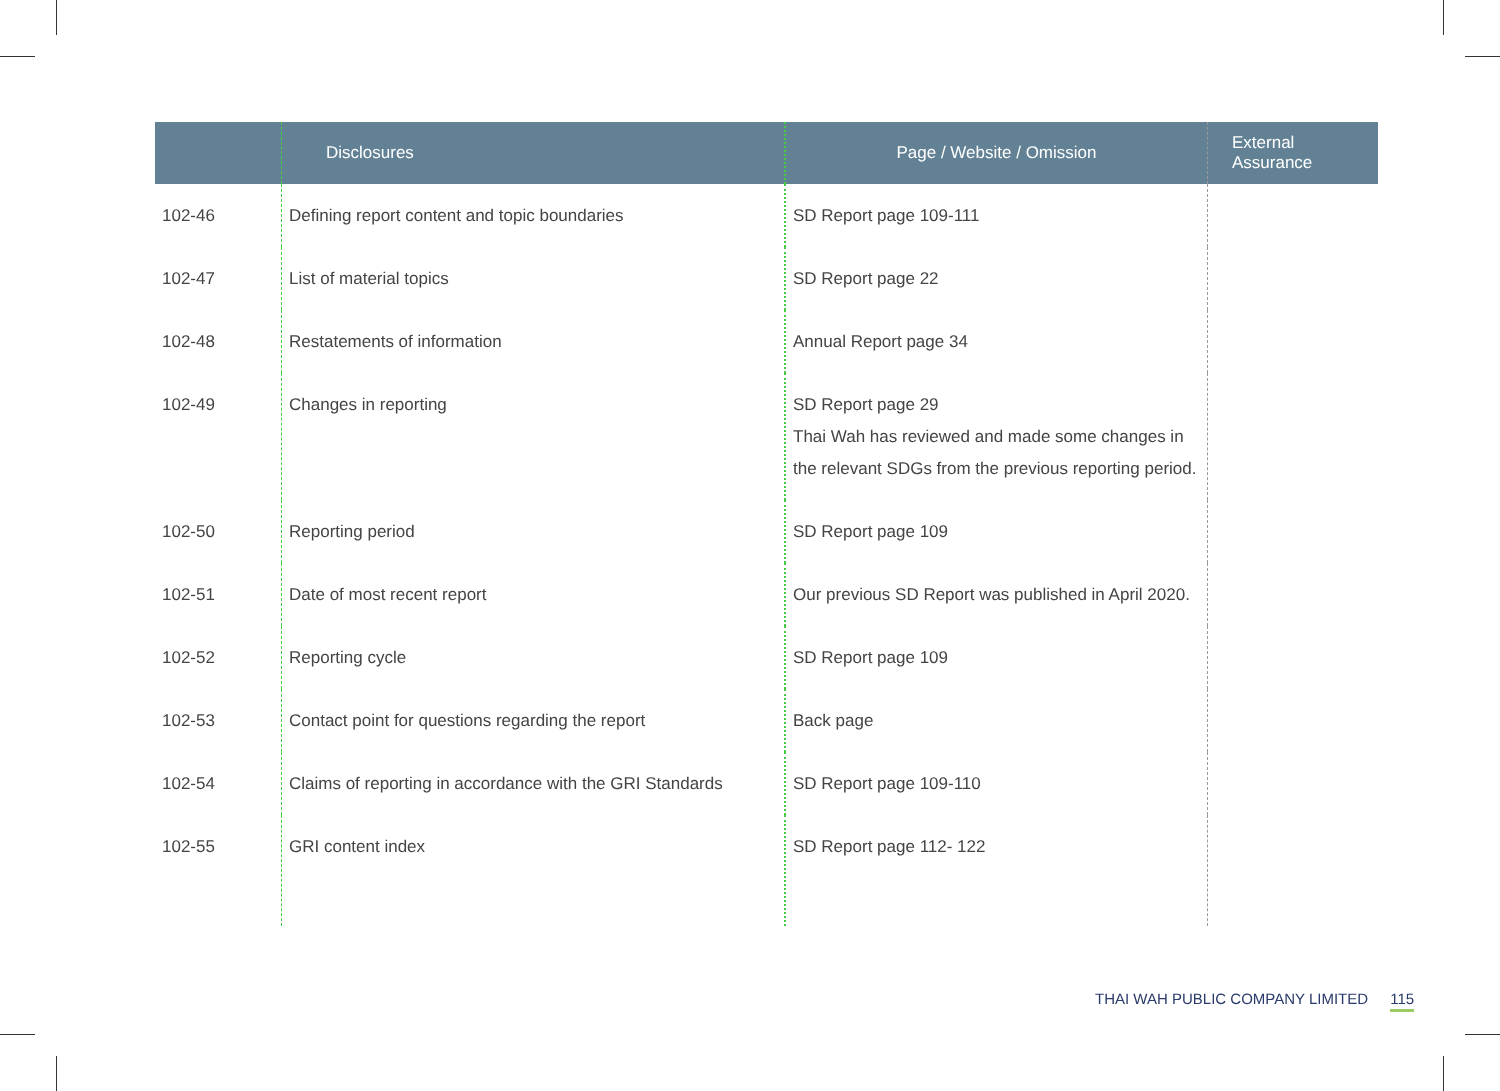| | Disclosures | Page / Website / Omission | External Assurance |
| --- | --- | --- | --- |
| 102-46 | Defining report content and topic boundaries | SD Report page 109-111 | |
| 102-47 | List of material topics | SD Report page 22 | |
| 102-48 | Restatements of information | Annual Report page 34 | |
| 102-49 | Changes in reporting | SD Report page 29 Thai Wah has reviewed and made some changes in the relevant SDGs from the previous reporting period. | |
| 102-50 | Reporting period | SD Report page 109 | |
| 102-51 | Date of most recent report | Our previous SD Report was published in April 2020. | |
| 102-52 | Reporting cycle | SD Report page 109 | |
| 102-53 | Contact point for questions regarding the report | Back page | |
| 102-54 | Claims of reporting in accordance with the GRI Standards | SD Report page 109-110 | |
| 102-55 | GRI content index | SD Report page 112- 122 | |
THAI WAH PUBLIC COMPANY LIMITED 115